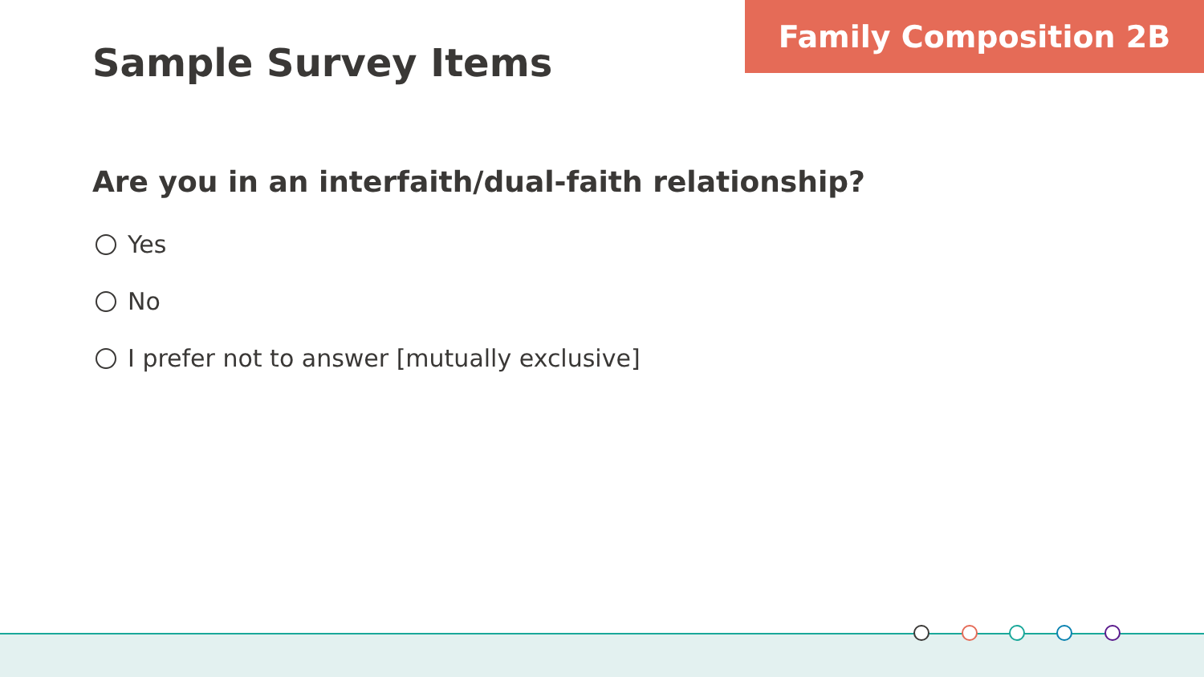Family Composition 2B
Sample Survey Items
Are you in an interfaith/dual-faith relationship?
Yes
No
I prefer not to answer [mutually exclusive]